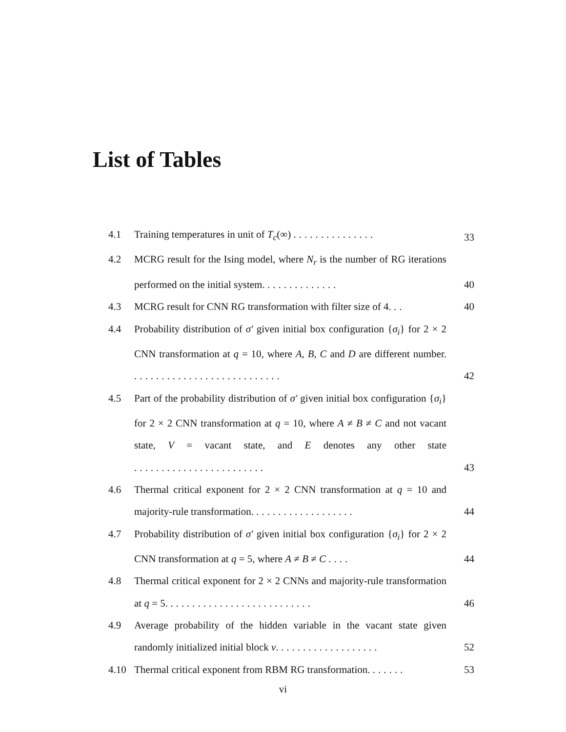List of Tables
4.1 Training temperatures in unit of T<sub>c</sub>(∞) ...............
33
4.2 MCRG result for the Ising model, where N<sub>r</sub> is the number of RG iterations performed on the initial system. .............
40
4.3 MCRG result for CNN RG transformation with filter size of 4. ..
40
4.4 Probability distribution of σ′ given initial box configuration {σ<sub>i</sub>} for 2 × 2 CNN transformation at q = 10, where A, B, C and D are different number. ...........................
42
4.5 Part of the probability distribution of σ′ given initial box configuration {σ<sub>i</sub>} for 2 × 2 CNN transformation at q = 10, where A ≠ B ≠ C and not vacant state, V = vacant state, and E denotes any other state ........................
43
4.6 Thermal critical exponent for 2 × 2 CNN transformation at q = 10 and majority-rule transformation. ..................
44
4.7 Probability distribution of σ′ given initial box configuration {σ<sub>i</sub>} for 2 × 2 CNN transformation at q = 5, where A ≠ B ≠ C ....
44
4.8 Thermal critical exponent for 2 × 2 CNNs and majority-rule transformation at q = 5. ..........................
46
4.9 Average probability of the hidden variable in the vacant state given randomly initialized initial block v. ..................
52
4.10 Thermal critical exponent from RBM RG transformation. ......
53
vi